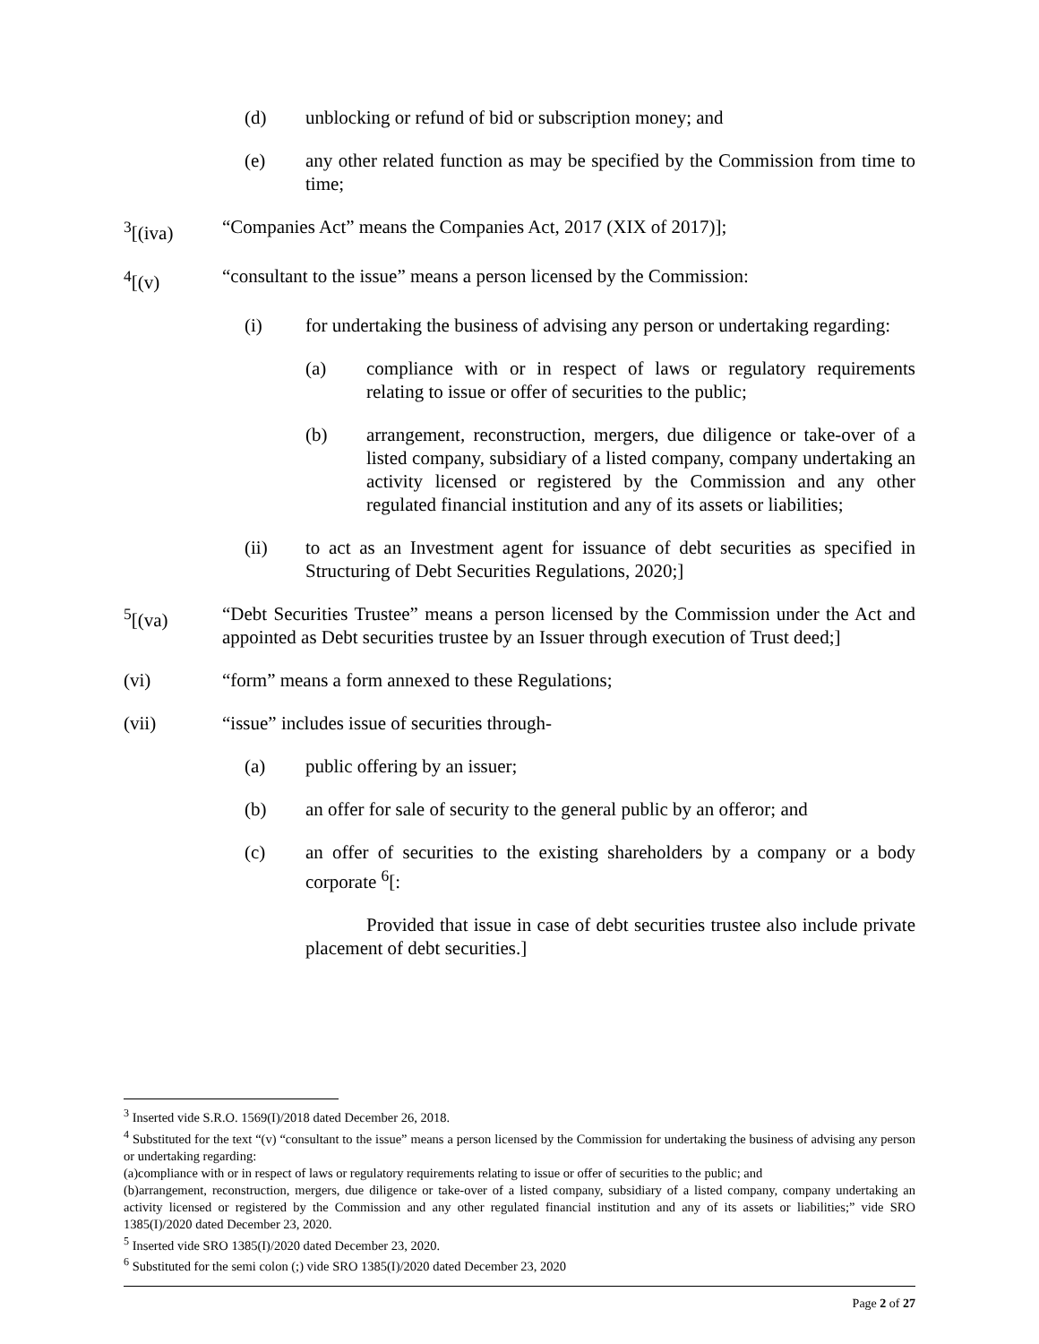(d) unblocking or refund of bid or subscription money; and
(e) any other related function as may be specified by the Commission from time to time;
<sup>3</sup> [(iva) “Companies Act” means the Companies Act, 2017 (XIX of 2017)];
<sup>4</sup> [(v) “consultant to the issue” means a person licensed by the Commission:
(i) for undertaking the business of advising any person or undertaking regarding:
(a) compliance with or in respect of laws or regulatory requirements relating to issue or offer of securities to the public;
(b) arrangement, reconstruction, mergers, due diligence or take-over of a listed company, subsidiary of a listed company, company undertaking an activity licensed or registered by the Commission and any other regulated financial institution and any of its assets or liabilities;
(ii) to act as an Investment agent for issuance of debt securities as specified in Structuring of Debt Securities Regulations, 2020;]
<sup>5</sup> [(va) “Debt Securities Trustee” means a person licensed by the Commission under the Act and appointed as Debt securities trustee by an Issuer through execution of Trust deed;]
(vi) “form” means a form annexed to these Regulations;
(vii) “issue” includes issue of securities through-
(a) public offering by an issuer;
(b) an offer for sale of security to the general public by an offeror; and
(c) an offer of securities to the existing shareholders by a company or a body corporate <sup>6</sup>[:
Provided that issue in case of debt securities trustee also include private placement of debt securities.]
<sup>3</sup> Inserted vide S.R.O. 1569(I)/2018 dated December 26, 2018.
<sup>4</sup> Substituted for the text “(v) “consultant to the issue” means a person licensed by the Commission for undertaking the business of advising any person or undertaking regarding:
(a)compliance with or in respect of laws or regulatory requirements relating to issue or offer of securities to the public; and
(b)arrangement, reconstruction, mergers, due diligence or take-over of a listed company, subsidiary of a listed company, company undertaking an activity licensed or registered by the Commission and any other regulated financial institution and any of its assets or liabilities;” vide SRO 1385(I)/2020 dated December 23, 2020.
<sup>5</sup> Inserted vide SRO 1385(I)/2020 dated December 23, 2020.
<sup>6</sup> Substituted for the semi colon (;) vide SRO 1385(I)/2020 dated December 23, 2020
Page 2 of 27